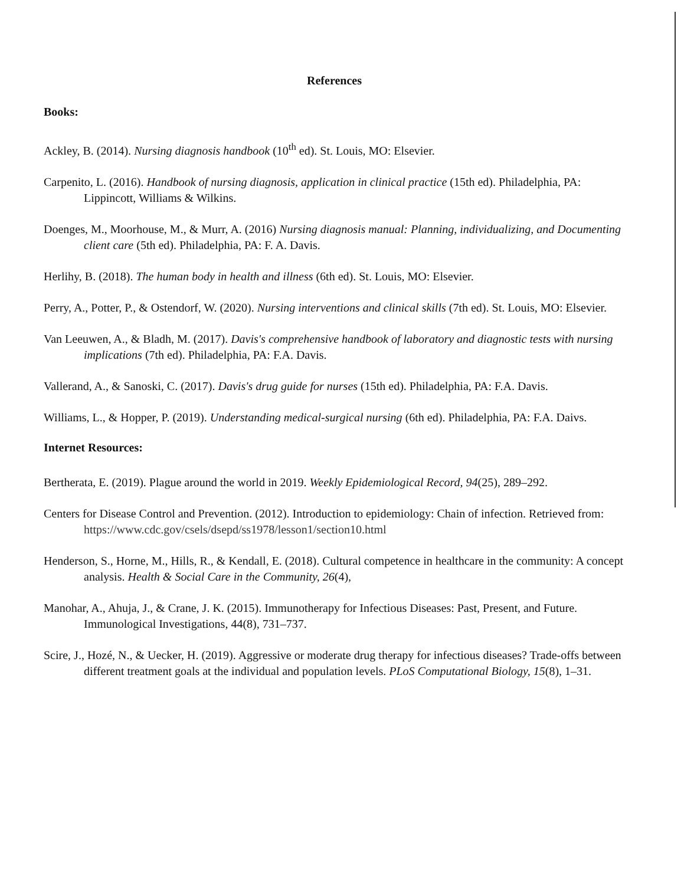References
Books:
Ackley, B. (2014). Nursing diagnosis handbook (10<sup>th</sup> ed). St. Louis, MO: Elsevier.
Carpenito, L. (2016). Handbook of nursing diagnosis, application in clinical practice (15th ed). Philadelphia, PA: Lippincott, Williams & Wilkins.
Doenges, M., Moorhouse, M., & Murr, A. (2016) Nursing diagnosis manual: Planning, individualizing, and Documenting client care (5th ed). Philadelphia, PA: F. A. Davis.
Herlihy, B. (2018). The human body in health and illness (6th ed). St. Louis, MO: Elsevier.
Perry, A., Potter, P., & Ostendorf, W. (2020). Nursing interventions and clinical skills (7th ed). St. Louis, MO: Elsevier.
Van Leeuwen, A., & Bladh, M. (2017). Davis's comprehensive handbook of laboratory and diagnostic tests with nursing implications (7th ed). Philadelphia, PA: F.A. Davis.
Vallerand, A., & Sanoski, C. (2017). Davis's drug guide for nurses (15th ed). Philadelphia, PA: F.A. Davis.
Williams, L., & Hopper, P. (2019). Understanding medical-surgical nursing (6th ed). Philadelphia, PA: F.A. Daivs.
Internet Resources:
Bertherata, E. (2019). Plague around the world in 2019. Weekly Epidemiological Record, 94(25), 289–292.
Centers for Disease Control and Prevention. (2012). Introduction to epidemiology: Chain of infection. Retrieved from: https://www.cdc.gov/csels/dsepd/ss1978/lesson1/section10.html
Henderson, S., Horne, M., Hills, R., & Kendall, E. (2018). Cultural competence in healthcare in the community: A concept analysis. Health & Social Care in the Community, 26(4),
Manohar, A., Ahuja, J., & Crane, J. K. (2015). Immunotherapy for Infectious Diseases: Past, Present, and Future. Immunological Investigations, 44(8), 731–737.
Scire, J., Hozé, N., & Uecker, H. (2019). Aggressive or moderate drug therapy for infectious diseases? Trade-offs between different treatment goals at the individual and population levels. PLoS Computational Biology, 15(8), 1–31.